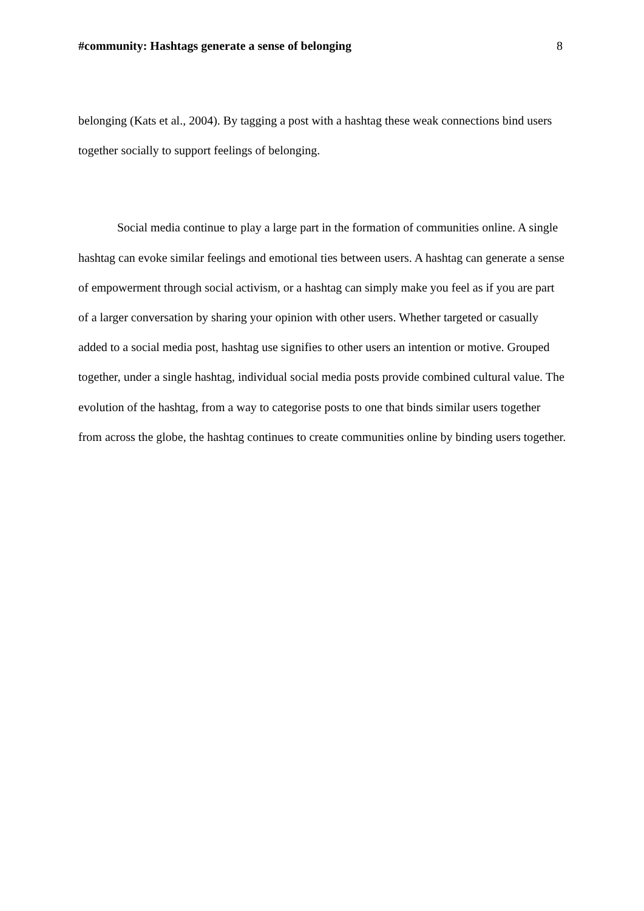#community: Hashtags generate a sense of belonging 8
belonging (Kats et al., 2004). By tagging a post with a hashtag these weak connections bind users together socially to support feelings of belonging.
Social media continue to play a large part in the formation of communities online. A single hashtag can evoke similar feelings and emotional ties between users. A hashtag can generate a sense of empowerment through social activism, or a hashtag can simply make you feel as if you are part of a larger conversation by sharing your opinion with other users. Whether targeted or casually added to a social media post, hashtag use signifies to other users an intention or motive. Grouped together, under a single hashtag, individual social media posts provide combined cultural value. The evolution of the hashtag, from a way to categorise posts to one that binds similar users together from across the globe, the hashtag continues to create communities online by binding users together.